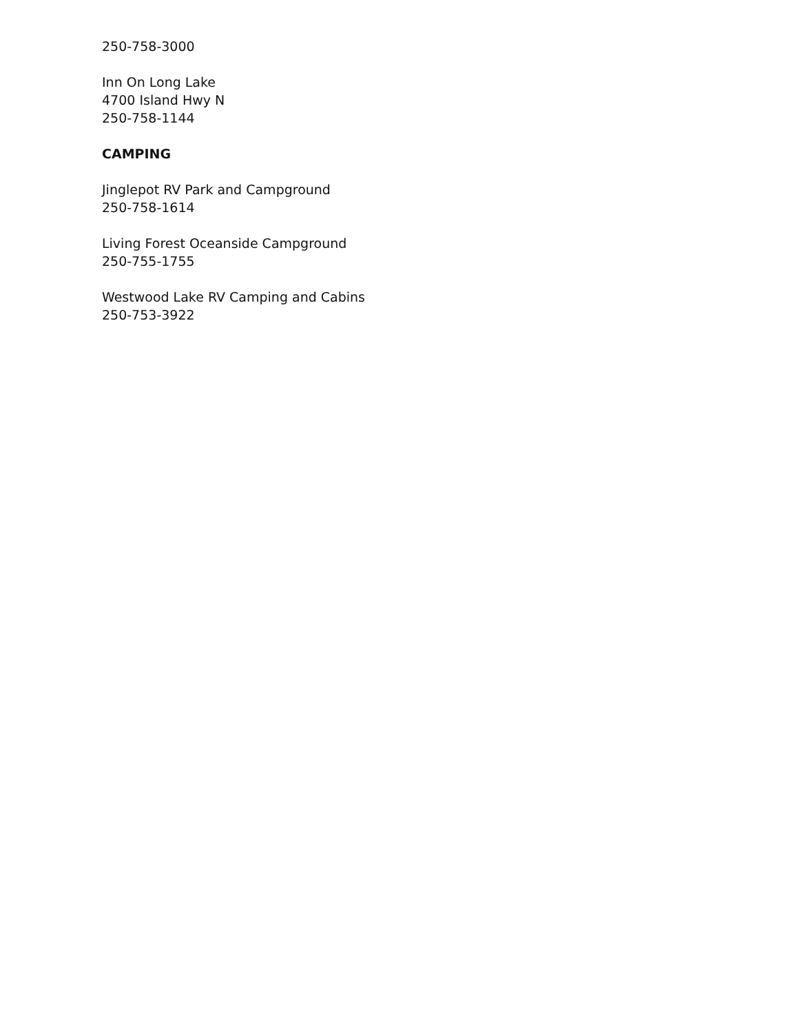250-758-3000
Inn On Long Lake
4700 Island Hwy N
250-758-1144
CAMPING
Jinglepot RV Park and Campground
250-758-1614
Living Forest Oceanside Campground
250-755-1755
Westwood Lake RV Camping and Cabins
250-753-3922